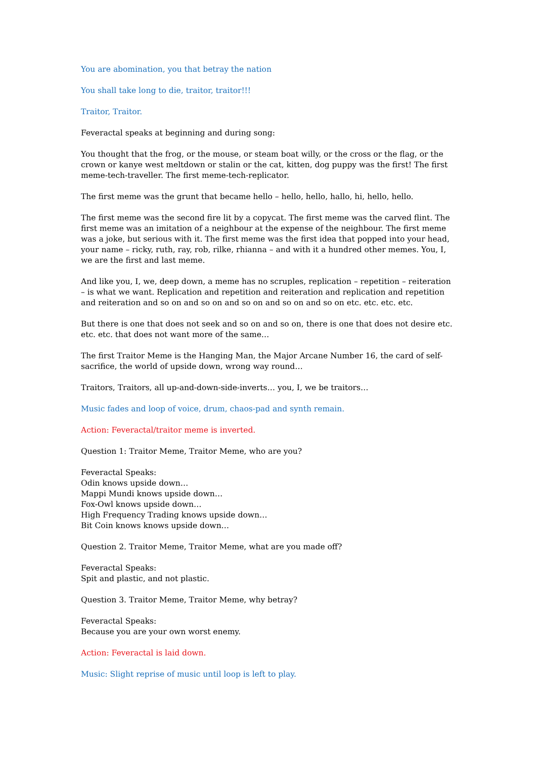You are abomination, you that betray the nation
You shall take long to die, traitor, traitor!!!
Traitor, Traitor.
Feveractal speaks at beginning and during song:
You thought that the frog, or the mouse, or steam boat willy, or the cross or the flag, or the crown or kanye west meltdown or stalin or the cat, kitten, dog puppy was the first! The first meme-tech-traveller. The first meme-tech-replicator.
The first meme was the grunt that became hello – hello, hello, hallo, hi, hello, hello.
The first meme was the second fire lit by a copycat. The first meme was the carved flint. The first meme was an imitation of a neighbour at the expense of the neighbour. The first meme was a joke, but serious with it. The first meme was the first idea that popped into your head, your name – ricky, ruth, ray, rob, rilke, rhianna – and with it a hundred other memes. You, I, we are the first and last meme.
And like you, I, we, deep down, a meme has no scruples, replication – repetition – reiteration – is what we want. Replication and repetition and reiteration and replication and repetition and reiteration and so on and so on and so on and so on and so on etc. etc. etc. etc.
But there is one that does not seek and so on and so on, there is one that does not desire etc. etc. etc. that does not want more of the same…
The first Traitor Meme is the Hanging Man, the Major Arcane Number 16, the card of self-sacrifice, the world of upside down, wrong way round…
Traitors, Traitors, all up-and-down-side-inverts… you, I, we be traitors…
Music fades and loop of voice, drum, chaos-pad and synth remain.
Action: Feveractal/traitor meme is inverted.
Question 1: Traitor Meme, Traitor Meme, who are you?
Feveractal Speaks:
Odin knows upside down…
Mappi Mundi knows upside down…
Fox-Owl knows upside down…
High Frequency Trading knows upside down…
Bit Coin knows knows upside down…
Question 2. Traitor Meme, Traitor Meme, what are you made off?
Feveractal Speaks:
Spit and plastic, and not plastic.
Question 3. Traitor Meme, Traitor Meme, why betray?
Feveractal Speaks:
Because you are your own worst enemy.
Action: Feveractal is laid down.
Music: Slight reprise of music until loop is left to play.